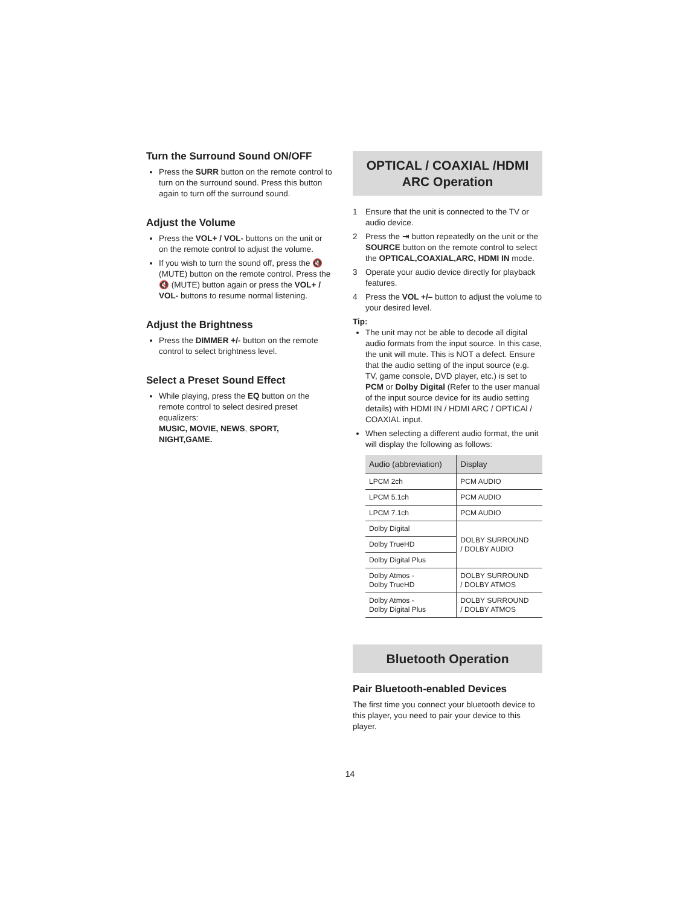Turn the Surround Sound ON/OFF
Press the SURR button on the remote control to turn on the surround sound. Press this button again to turn off the surround sound.
Adjust the Volume
Press the VOL+ / VOL- buttons on the unit or on the remote control to adjust the volume.
If you wish to turn the sound off, press the 🔇 (MUTE) button on the remote control. Press the 🔇 (MUTE) button again or press the VOL+ / VOL- buttons to resume normal listening.
Adjust the Brightness
Press the DIMMER +/- button on the remote control to select brightness level.
Select a Preset Sound Effect
While playing, press the EQ button on the remote control to select desired preset equalizers:
MUSIC, MOVIE, NEWS, SPORT, NIGHT,GAME.
OPTICAL / COAXIAL /HDMI
ARC Operation
1 Ensure that the unit is connected to the TV or audio device.
2 Press the ⇥ button repeatedly on the unit or the SOURCE button on the remote control to select the OPTICAL,COAXIAL,ARC, HDMI IN mode.
3 Operate your audio device directly for playback features.
4 Press the VOL +/– button to adjust the volume to your desired level.
Tip:
The unit may not be able to decode all digital audio formats from the input source. In this case, the unit will mute. This is NOT a defect. Ensure that the audio setting of the input source (e.g. TV, game console, DVD player, etc.) is set to PCM or Dolby Digital (Refer to the user manual of the input source device for its audio setting details) with HDMI IN / HDMI ARC / OPTICAl / COAXIAL input.
When selecting a different audio format, the unit will display the following as follows:
| Audio (abbreviation) | Display |
| --- | --- |
| LPCM 2ch | PCM AUDIO |
| LPCM 5.1ch | PCM AUDIO |
| LPCM 7.1ch | PCM AUDIO |
| Dolby Digital | DOLBY SURROUND / DOLBY AUDIO |
| Dolby TrueHD | |
| Dolby Digital Plus | |
| Dolby Atmos - Dolby TrueHD | DOLBY SURROUND / DOLBY ATMOS |
| Dolby Atmos - Dolby Digital Plus | DOLBY SURROUND / DOLBY ATMOS |
Bluetooth Operation
Pair Bluetooth-enabled Devices
The first time you connect your bluetooth device to this player, you need to pair your device to this player.
14